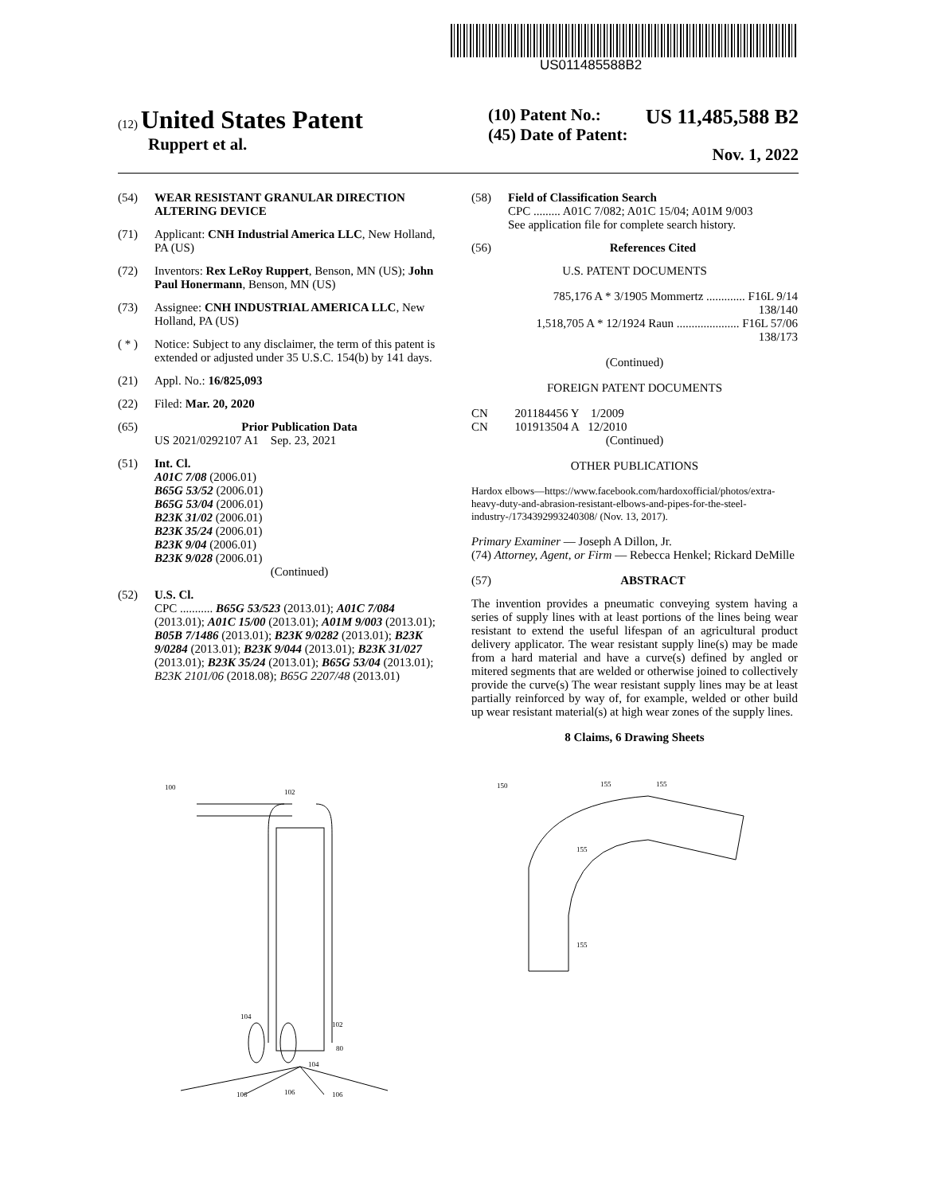US011485588B2
(12) United States Patent
Ruppert et al.
(10) Patent No.: US 11,485,588 B2
(45) Date of Patent: Nov. 1, 2022
(54) WEAR RESISTANT GRANULAR DIRECTION ALTERING DEVICE
(71) Applicant: CNH Industrial America LLC, New Holland, PA (US)
(72) Inventors: Rex LeRoy Ruppert, Benson, MN (US); John Paul Honermann, Benson, MN (US)
(73) Assignee: CNH INDUSTRIAL AMERICA LLC, New Holland, PA (US)
( * ) Notice: Subject to any disclaimer, the term of this patent is extended or adjusted under 35 U.S.C. 154(b) by 141 days.
(21) Appl. No.: 16/825,093
(22) Filed: Mar. 20, 2020
(65) Prior Publication Data
US 2021/0292107 A1 Sep. 23, 2021
(51) Int. Cl.
A01C 7/08 (2006.01)
B65G 53/52 (2006.01)
B65G 53/04 (2006.01)
B23K 31/02 (2006.01)
B23K 35/24 (2006.01)
B23K 9/04 (2006.01)
B23K 9/028 (2006.01)
(Continued)
(52) U.S. Cl.
CPC ........... B65G 53/523 (2013.01); A01C 7/084 (2013.01); A01C 15/00 (2013.01); A01M 9/003 (2013.01); B05B 7/1486 (2013.01); B23K 9/0282 (2013.01); B23K 9/0284 (2013.01); B23K 9/044 (2013.01); B23K 31/027 (2013.01); B23K 35/24 (2013.01); B65G 53/04 (2013.01); B23K 2101/06 (2018.08); B65G 2207/48 (2013.01)
(58) Field of Classification Search
CPC ......... A01C 7/082; A01C 15/04; A01M 9/003
See application file for complete search history.
(56) References Cited
U.S. PATENT DOCUMENTS
785,176 A * 3/1905 Mommertz ............. F16L 9/14
138/140
1,518,705 A * 12/1924 Raun ..................... F16L 57/06
138/173
(Continued)
FOREIGN PATENT DOCUMENTS
CN 201184456 Y 1/2009
CN 101913504 A 12/2010
(Continued)
OTHER PUBLICATIONS
Hardox elbows—https://www.facebook.com/hardoxofficial/photos/extra-heavy-duty-and-abrasion-resistant-elbows-and-pipes-for-the-steel-industry-/1734392993240308/ (Nov. 13, 2017).
Primary Examiner — Joseph A Dillon, Jr.
(74) Attorney, Agent, or Firm — Rebecca Henkel; Rickard DeMille
(57) ABSTRACT
The invention provides a pneumatic conveying system having a series of supply lines with at least portions of the lines being wear resistant to extend the useful lifespan of an agricultural product delivery applicator. The wear resistant supply line(s) may be made from a hard material and have a curve(s) defined by angled or mitered segments that are welded or otherwise joined to collectively provide the curve(s) The wear resistant supply lines may be at least partially reinforced by way of, for example, welded or other build up wear resistant material(s) at high wear zones of the supply lines.
8 Claims, 6 Drawing Sheets
100
102
104
102
80
104
106
106
106
150
155
155
155
155